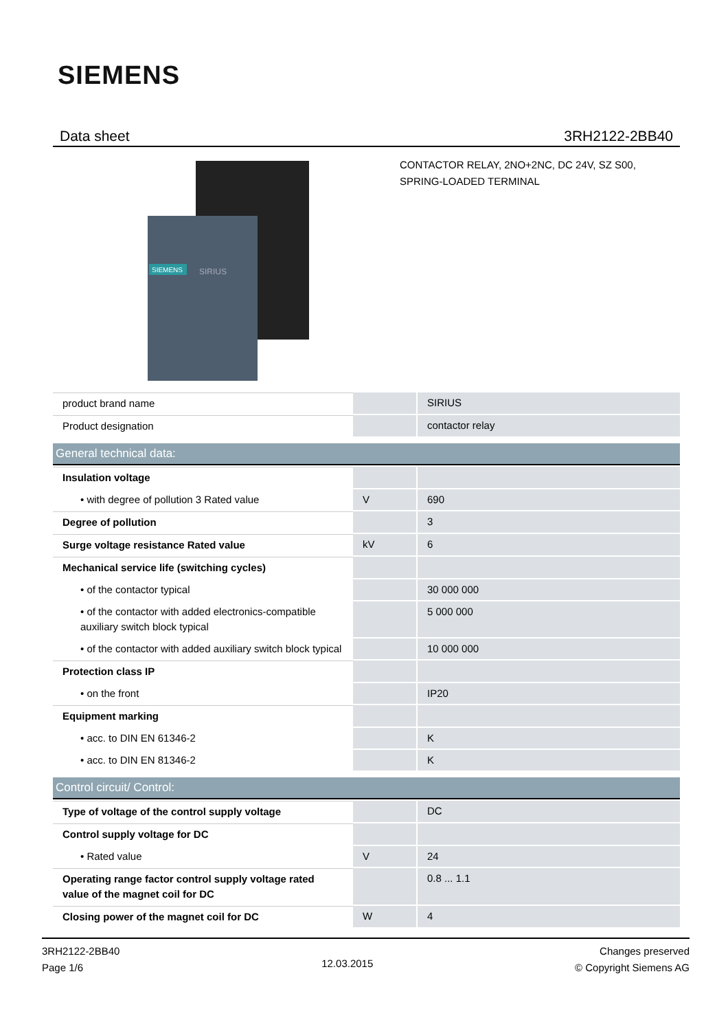SIEMENS
Data sheet 3RH2122-2BB40
SIEMENS
SIRIUS
CONTACTOR RELAY, 2NO+2NC, DC 24V, SZ S00,
SPRING-LOADED TERMINAL
| product brand name | | SIRIUS |
| Product designation | | contactor relay |
| General technical data: | | |
| Insulation voltage | | |
| • with degree of pollution 3 Rated value | V | 690 |
| Degree of pollution | | 3 |
| Surge voltage resistance Rated value | kV | 6 |
| Mechanical service life (switching cycles) | | |
| • of the contactor typical | | 30 000 000 |
| • of the contactor with added electronics-compatible auxiliary switch block typical | | 5 000 000 |
| • of the contactor with added auxiliary switch block typical | | 10 000 000 |
| Protection class IP | | |
| • on the front | | IP20 |
| Equipment marking | | |
| • acc. to DIN EN 61346-2 | | K |
| • acc. to DIN EN 81346-2 | | K |
| Control circuit/ Control: | | |
| Type of voltage of the control supply voltage | | DC |
| Control supply voltage for DC | | |
| • Rated value | V | 24 |
| Operating range factor control supply voltage rated value of the magnet coil for DC | | 0.8 ... 1.1 |
| Closing power of the magnet coil for DC | W | 4 |
3RH2122-2BB40
Page 1/6
12.03.2015
Changes preserved
© Copyright Siemens AG